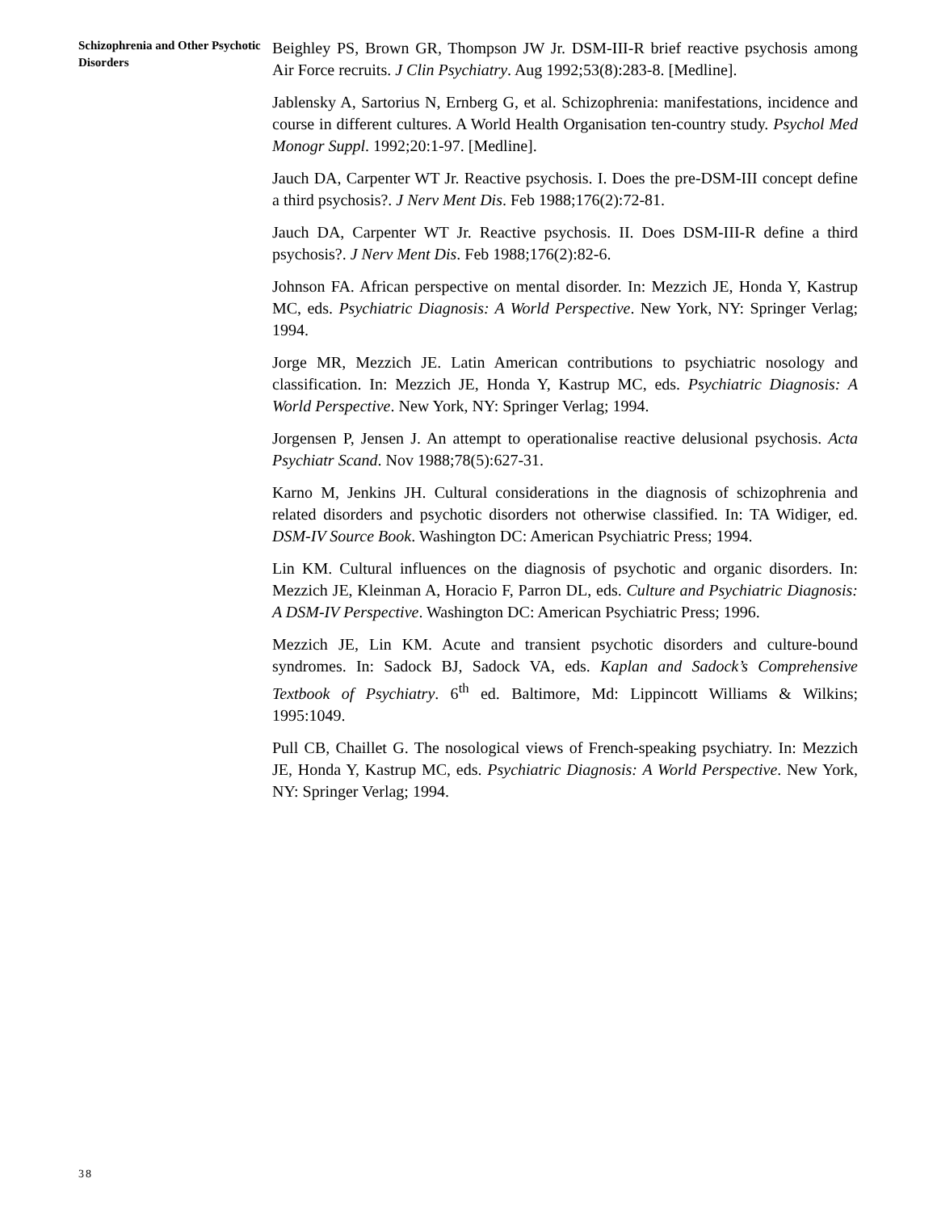Schizophrenia and Other Psychotic Disorders
Beighley PS, Brown GR, Thompson JW Jr. DSM-III-R brief reactive psychosis among Air Force recruits. J Clin Psychiatry. Aug 1992;53(8):283-8. [Medline].
Jablensky A, Sartorius N, Ernberg G, et al. Schizophrenia: manifestations, incidence and course in different cultures. A World Health Organisation ten-country study. Psychol Med Monogr Suppl. 1992;20:1-97. [Medline].
Jauch DA, Carpenter WT Jr. Reactive psychosis. I. Does the pre-DSM-III concept define a third psychosis?. J Nerv Ment Dis. Feb 1988;176(2):72-81.
Jauch DA, Carpenter WT Jr. Reactive psychosis. II. Does DSM-III-R define a third psychosis?. J Nerv Ment Dis. Feb 1988;176(2):82-6.
Johnson FA. African perspective on mental disorder. In: Mezzich JE, Honda Y, Kastrup MC, eds. Psychiatric Diagnosis: A World Perspective. New York, NY: Springer Verlag; 1994.
Jorge MR, Mezzich JE. Latin American contributions to psychiatric nosology and classification. In: Mezzich JE, Honda Y, Kastrup MC, eds. Psychiatric Diagnosis: A World Perspective. New York, NY: Springer Verlag; 1994.
Jorgensen P, Jensen J. An attempt to operationalise reactive delusional psychosis. Acta Psychiatr Scand. Nov 1988;78(5):627-31.
Karno M, Jenkins JH. Cultural considerations in the diagnosis of schizophrenia and related disorders and psychotic disorders not otherwise classified. In: TA Widiger, ed. DSM-IV Source Book. Washington DC: American Psychiatric Press; 1994.
Lin KM. Cultural influences on the diagnosis of psychotic and organic disorders. In: Mezzich JE, Kleinman A, Horacio F, Parron DL, eds. Culture and Psychiatric Diagnosis: A DSM-IV Perspective. Washington DC: American Psychiatric Press; 1996.
Mezzich JE, Lin KM. Acute and transient psychotic disorders and culture-bound syndromes. In: Sadock BJ, Sadock VA, eds. Kaplan and Sadock’s Comprehensive Textbook of Psychiatry. 6<sup>th</sup> ed. Baltimore, Md: Lippincott Williams & Wilkins; 1995:1049.
Pull CB, Chaillet G. The nosological views of French-speaking psychiatry. In: Mezzich JE, Honda Y, Kastrup MC, eds. Psychiatric Diagnosis: A World Perspective. New York, NY: Springer Verlag; 1994.
38